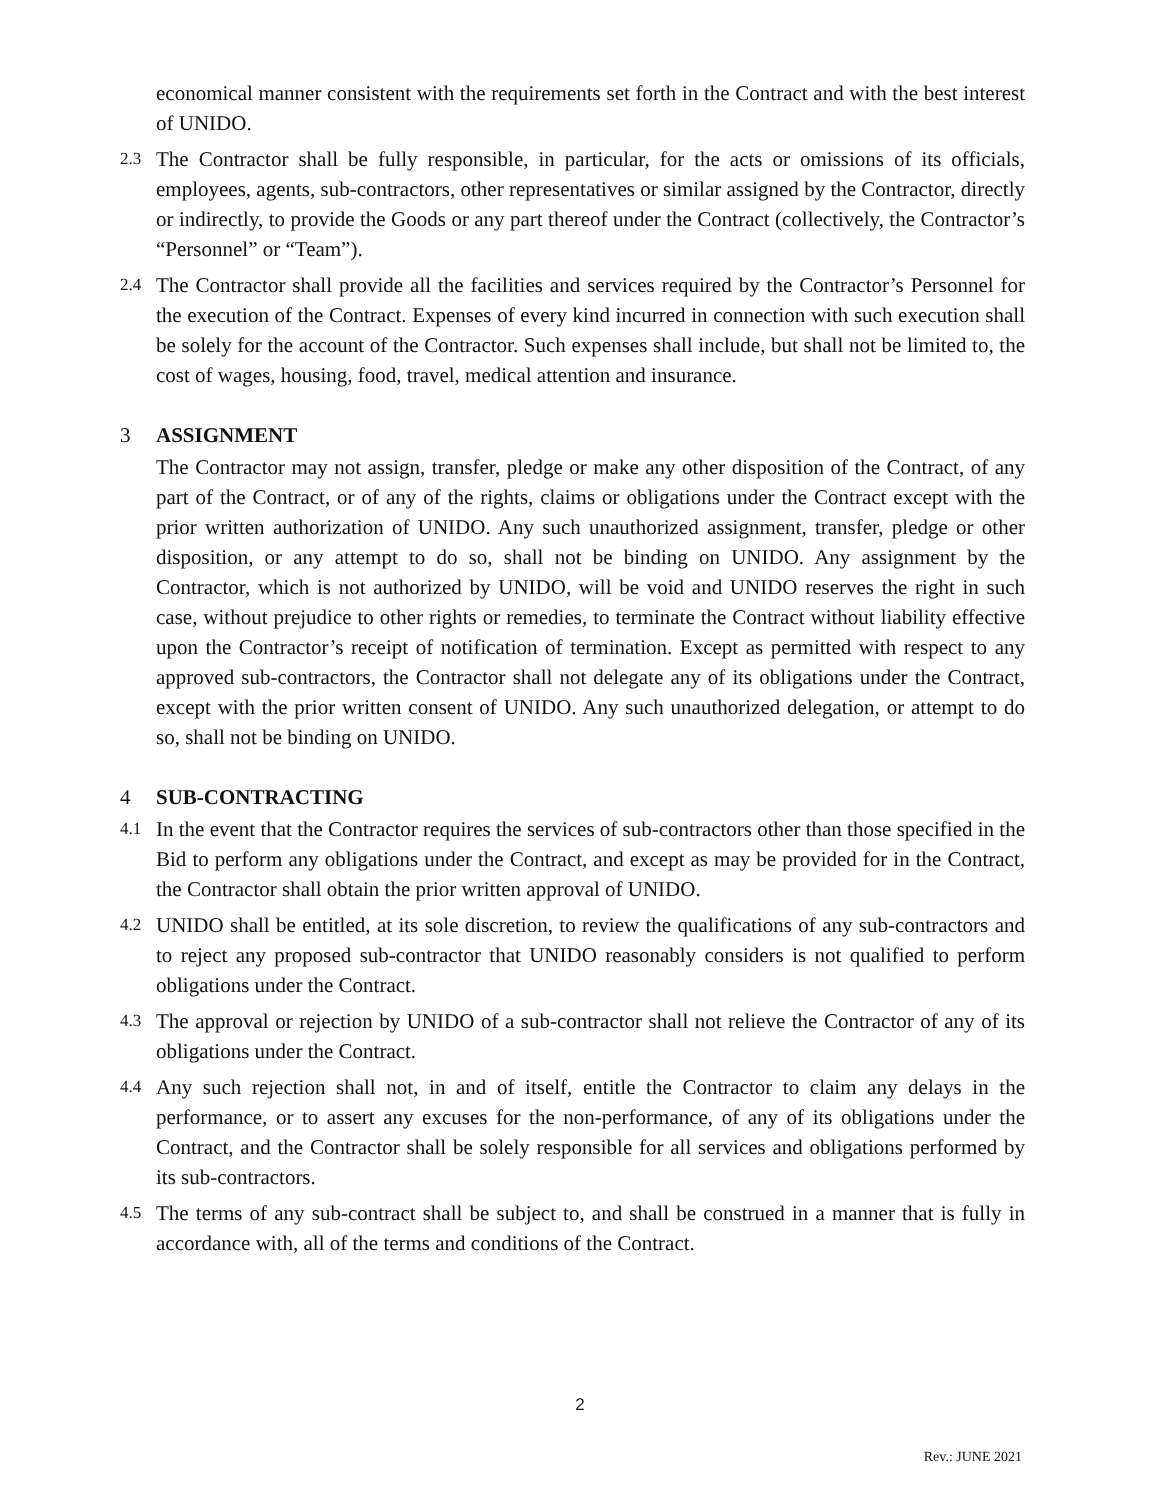economical manner consistent with the requirements set forth in the Contract and with the best interest of UNIDO.
2.3 The Contractor shall be fully responsible, in particular, for the acts or omissions of its officials, employees, agents, sub-contractors, other representatives or similar assigned by the Contractor, directly or indirectly, to provide the Goods or any part thereof under the Contract (collectively, the Contractor’s “Personnel” or “Team”).
2.4 The Contractor shall provide all the facilities and services required by the Contractor’s Personnel for the execution of the Contract. Expenses of every kind incurred in connection with such execution shall be solely for the account of the Contractor. Such expenses shall include, but shall not be limited to, the cost of wages, housing, food, travel, medical attention and insurance.
3 ASSIGNMENT
The Contractor may not assign, transfer, pledge or make any other disposition of the Contract, of any part of the Contract, or of any of the rights, claims or obligations under the Contract except with the prior written authorization of UNIDO. Any such unauthorized assignment, transfer, pledge or other disposition, or any attempt to do so, shall not be binding on UNIDO. Any assignment by the Contractor, which is not authorized by UNIDO, will be void and UNIDO reserves the right in such case, without prejudice to other rights or remedies, to terminate the Contract without liability effective upon the Contractor’s receipt of notification of termination. Except as permitted with respect to any approved sub-contractors, the Contractor shall not delegate any of its obligations under the Contract, except with the prior written consent of UNIDO. Any such unauthorized delegation, or attempt to do so, shall not be binding on UNIDO.
4 SUB-CONTRACTING
4.1 In the event that the Contractor requires the services of sub-contractors other than those specified in the Bid to perform any obligations under the Contract, and except as may be provided for in the Contract, the Contractor shall obtain the prior written approval of UNIDO.
4.2 UNIDO shall be entitled, at its sole discretion, to review the qualifications of any sub-contractors and to reject any proposed sub-contractor that UNIDO reasonably considers is not qualified to perform obligations under the Contract.
4.3 The approval or rejection by UNIDO of a sub-contractor shall not relieve the Contractor of any of its obligations under the Contract.
4.4 Any such rejection shall not, in and of itself, entitle the Contractor to claim any delays in the performance, or to assert any excuses for the non-performance, of any of its obligations under the Contract, and the Contractor shall be solely responsible for all services and obligations performed by its sub-contractors.
4.5 The terms of any sub-contract shall be subject to, and shall be construed in a manner that is fully in accordance with, all of the terms and conditions of the Contract.
2
Rev.: JUNE 2021